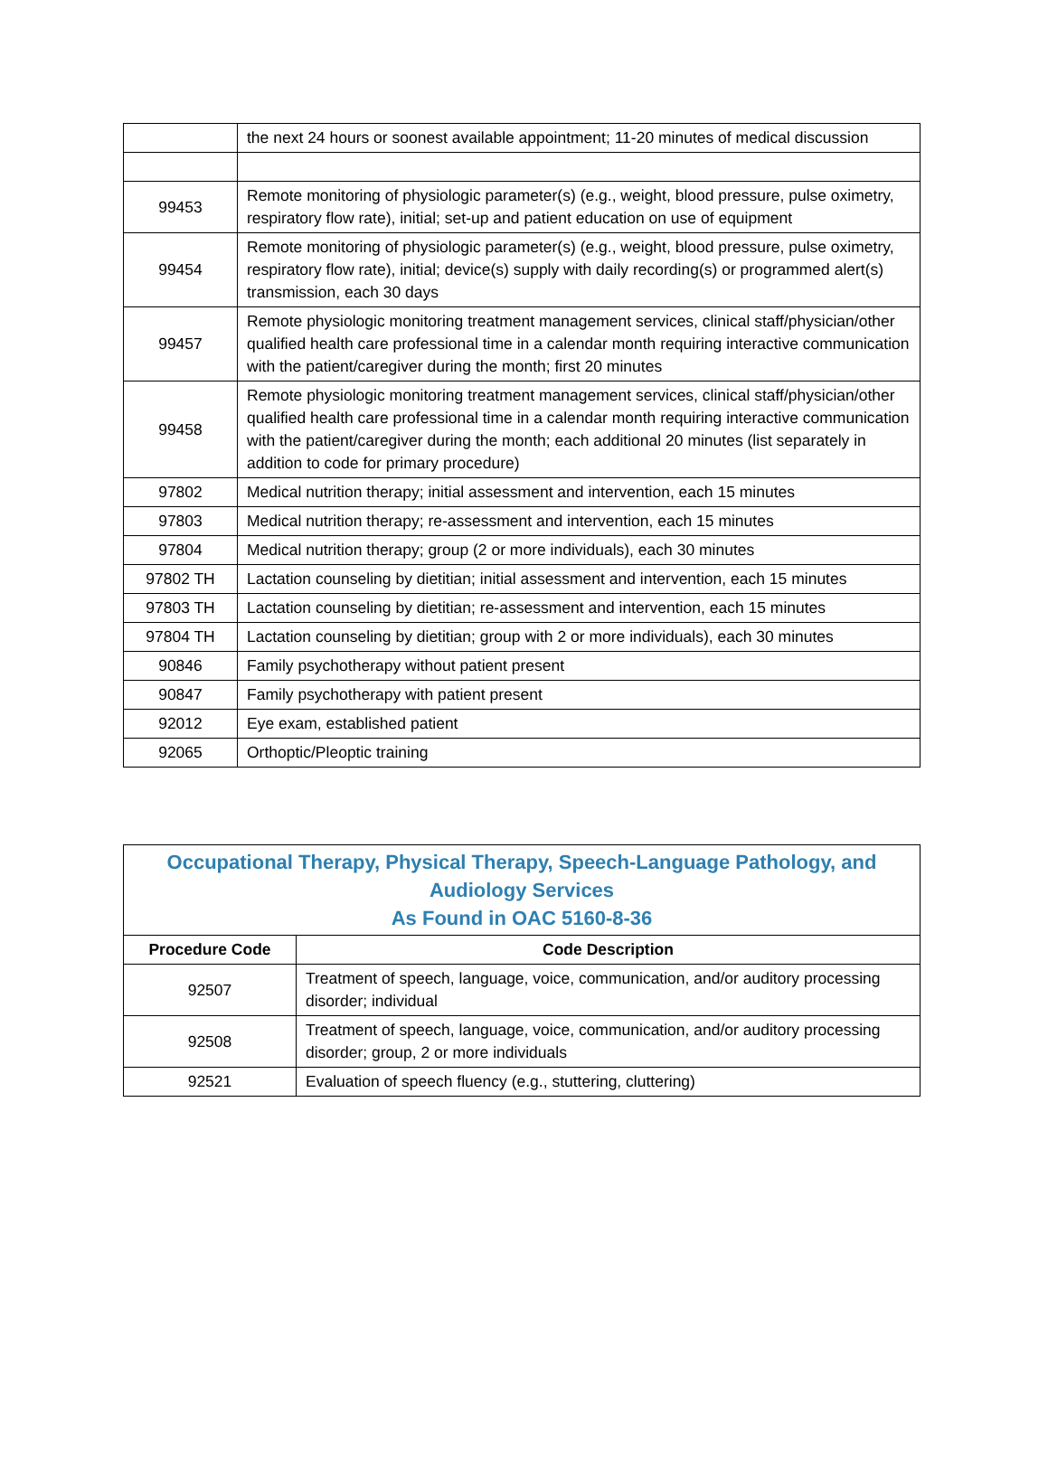| | the next 24 hours or soonest available appointment; 11-20 minutes of medical discussion |
| 99453 | Remote monitoring of physiologic parameter(s) (e.g., weight, blood pressure, pulse oximetry, respiratory flow rate), initial; set-up and patient education on use of equipment |
| 99454 | Remote monitoring of physiologic parameter(s) (e.g., weight, blood pressure, pulse oximetry, respiratory flow rate), initial; device(s) supply with daily recording(s) or programmed alert(s) transmission, each 30 days |
| 99457 | Remote physiologic monitoring treatment management services, clinical staff/physician/other qualified health care professional time in a calendar month requiring interactive communication with the patient/caregiver during the month; first 20 minutes |
| 99458 | Remote physiologic monitoring treatment management services, clinical staff/physician/other qualified health care professional time in a calendar month requiring interactive communication with the patient/caregiver during the month; each additional 20 minutes (list separately in addition to code for primary procedure) |
| 97802 | Medical nutrition therapy; initial assessment and intervention, each 15 minutes |
| 97803 | Medical nutrition therapy; re-assessment and intervention, each 15 minutes |
| 97804 | Medical nutrition therapy; group (2 or more individuals), each 30 minutes |
| 97802 TH | Lactation counseling by dietitian; initial assessment and intervention, each 15 minutes |
| 97803 TH | Lactation counseling by dietitian; re-assessment and intervention, each 15 minutes |
| 97804 TH | Lactation counseling by dietitian; group with 2 or more individuals), each 30 minutes |
| 90846 | Family psychotherapy without patient present |
| 90847 | Family psychotherapy with patient present |
| 92012 | Eye exam, established patient |
| 92065 | Orthoptic/Pleoptic training |
| Occupational Therapy, Physical Therapy, Speech-Language Pathology, and Audiology Services As Found in OAC 5160-8-36 | |
| Procedure Code | Code Description |
| 92507 | Treatment of speech, language, voice, communication, and/or auditory processing disorder; individual |
| 92508 | Treatment of speech, language, voice, communication, and/or auditory processing disorder; group, 2 or more individuals |
| 92521 | Evaluation of speech fluency (e.g., stuttering, cluttering) |